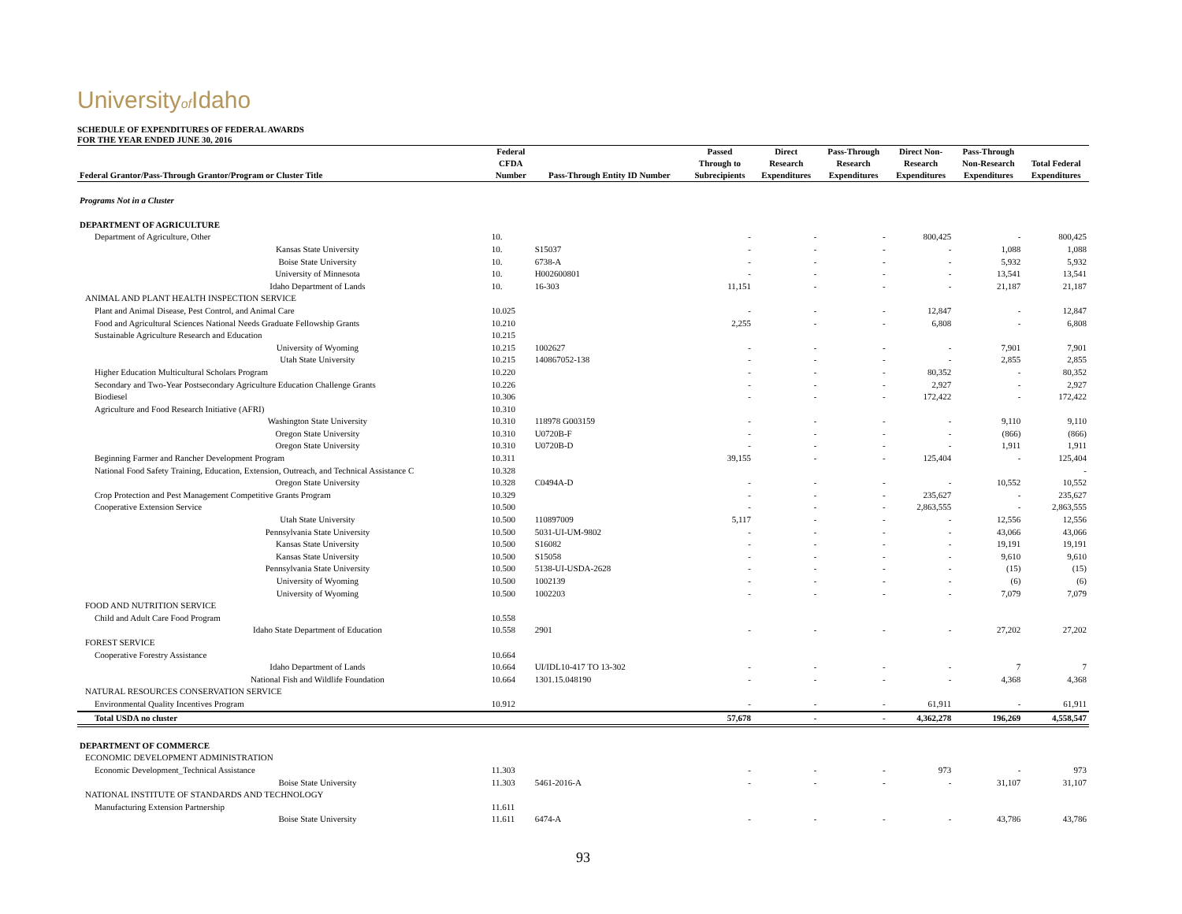Universityof Idaho
SCHEDULE OF EXPENDITURES OF FEDERAL AWARDS
FOR THE YEAR ENDED JUNE 30, 2016
| | Federal | | Passed | Direct | Pass-Through | Direct Non- | Pass-Through | |
| --- | --- | --- | --- | --- | --- | --- | --- | --- |
| | CFDA | | Through to | Research | Research | Research | Non-Research | Total Federal |
| Federal Grantor/Pass-Through Grantor/Program or Cluster Title | Number | Pass-Through Entity ID Number | Subrecipients | Expenditures | Expenditures | Expenditures | Expenditures | Expenditures |
| Programs Not in a Cluster | | | | | | | | |
| DEPARTMENT OF AGRICULTURE | | | | | | | | |
| Department of Agriculture, Other | 10. | | - | - | - | 800,425 | - | 800,425 |
| Kansas State University | 10. | S15037 | - | - | - | - | 1,088 | 1,088 |
| Boise State University | 10. | 6738-A | - | - | - | - | 5,932 | 5,932 |
| University of Minnesota | 10. | H002600801 | - | - | - | - | 13,541 | 13,541 |
| Idaho Department of Lands | 10. | 16-303 | 11,151 | - | - | - | 21,187 | 21,187 |
| ANIMAL AND PLANT HEALTH INSPECTION SERVICE | | | | | | | | |
| Plant and Animal Disease, Pest Control, and Animal Care | 10.025 | | - | - | - | 12,847 | - | 12,847 |
| Food and Agricultural Sciences National Needs Graduate Fellowship Grants | 10.210 | | 2,255 | - | - | 6,808 | - | 6,808 |
| Sustainable Agriculture Research and Education | 10.215 | | | | | | | |
| University of Wyoming | 10.215 | 1002627 | - | - | - | - | 7,901 | 7,901 |
| Utah State University | 10.215 | 140867052-138 | - | - | - | - | 2,855 | 2,855 |
| Higher Education Multicultural Scholars Program | 10.220 | | - | - | - | 80,352 | - | 80,352 |
| Secondary and Two-Year Postsecondary Agriculture Education Challenge Grants | 10.226 | | - | - | - | 2,927 | - | 2,927 |
| Biodiesel | 10.306 | | - | - | - | 172,422 | - | 172,422 |
| Agriculture and Food Research Initiative (AFRI) | 10.310 | | | | | | | |
| Washington State University | 10.310 | 118978 G003159 | - | - | - | - | 9,110 | 9,110 |
| Oregon State University | 10.310 | U0720B-F | - | - | - | - | (866) | (866) |
| Oregon State University | 10.310 | U0720B-D | - | - | - | - | 1,911 | 1,911 |
| Beginning Farmer and Rancher Development Program | 10.311 | | 39,155 | - | - | 125,404 | - | 125,404 |
| National Food Safety Training, Education, Extension, Outreach, and Technical Assistance C | 10.328 | | | | | | | - |
| Oregon State University | 10.328 | C0494A-D | - | - | - | - | 10,552 | 10,552 |
| Crop Protection and Pest Management Competitive Grants Program | 10.329 | | - | - | - | 235,627 | - | 235,627 |
| Cooperative Extension Service | 10.500 | | - | - | - | 2,863,555 | - | 2,863,555 |
| Utah State University | 10.500 | 110897009 | 5,117 | - | - | - | 12,556 | 12,556 |
| Pennsylvania State University | 10.500 | 5031-UI-UM-9802 | - | - | - | - | 43,066 | 43,066 |
| Kansas State University | 10.500 | S16082 | - | - | - | - | 19,191 | 19,191 |
| Kansas State University | 10.500 | S15058 | - | - | - | - | 9,610 | 9,610 |
| Pennsylvania State University | 10.500 | 5138-UI-USDA-2628 | - | - | - | - | (15) | (15) |
| University of Wyoming | 10.500 | 1002139 | - | - | - | - | (6) | (6) |
| University of Wyoming | 10.500 | 1002203 | - | - | - | - | 7,079 | 7,079 |
| FOOD AND NUTRITION SERVICE | | | | | | | | |
| Child and Adult Care Food Program | 10.558 | | | | | | | |
| Idaho State Department of Education | 10.558 | 2901 | - | - | - | - | 27,202 | 27,202 |
| FOREST SERVICE | | | | | | | | |
| Cooperative Forestry Assistance | 10.664 | | | | | | | |
| Idaho Department of Lands | 10.664 | UI/IDL10-417 TO 13-302 | - | - | - | - | 7 | 7 |
| National Fish and Wildlife Foundation | 10.664 | 1301.15.048190 | - | - | - | - | 4,368 | 4,368 |
| NATURAL RESOURCES CONSERVATION SERVICE | | | | | | | | |
| Environmental Quality Incentives Program | 10.912 | | - | - | - | 61,911 | - | 61,911 |
| Total USDA no cluster | | | 57,678 | - | - | 4,362,278 | 196,269 | 4,558,547 |
| DEPARTMENT OF COMMERCE | | | | | | | | |
| ECONOMIC DEVELOPMENT ADMINISTRATION | | | | | | | | |
| Economic Development_Technical Assistance | 11.303 | | - | - | - | 973 | - | 973 |
| Boise State University | 11.303 | 5461-2016-A | - | - | - | - | 31,107 | 31,107 |
| NATIONAL INSTITUTE OF STANDARDS AND TECHNOLOGY | | | | | | | | |
| Manufacturing Extension Partnership | 11.611 | | | | | | | |
| Boise State University | 11.611 | 6474-A | - | - | - | - | 43,786 | 43,786 |
93